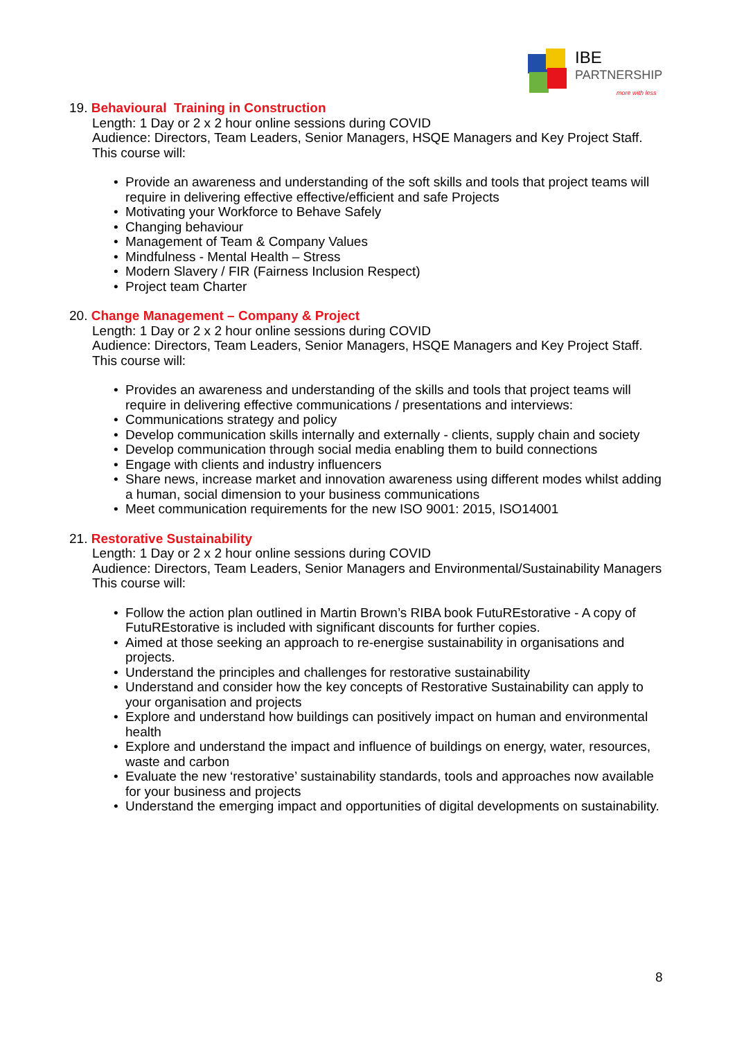IBE
PARTNERSHIP
more with less
19. Behavioural Training in Construction
Length: 1 Day or 2 x 2 hour online sessions during COVID
Audience: Directors, Team Leaders, Senior Managers, HSQE Managers and Key Project Staff.
This course will:
• Provide an awareness and understanding of the soft skills and tools that project teams will require in delivering effective effective/efficient and safe Projects
• Motivating your Workforce to Behave Safely
• Changing behaviour
• Management of Team & Company Values
• Mindfulness - Mental Health – Stress
• Modern Slavery / FIR (Fairness Inclusion Respect)
• Project team Charter
20. Change Management – Company & Project
Length: 1 Day or 2 x 2 hour online sessions during COVID
Audience: Directors, Team Leaders, Senior Managers, HSQE Managers and Key Project Staff.
This course will:
• Provides an awareness and understanding of the skills and tools that project teams will require in delivering effective communications / presentations and interviews:
• Communications strategy and policy
• Develop communication skills internally and externally - clients, supply chain and society
• Develop communication through social media enabling them to build connections
• Engage with clients and industry influencers
• Share news, increase market and innovation awareness using different modes whilst adding a human, social dimension to your business communications
• Meet communication requirements for the new ISO 9001: 2015, ISO14001
21. Restorative Sustainability
Length: 1 Day or 2 x 2 hour online sessions during COVID
Audience: Directors, Team Leaders, Senior Managers and Environmental/Sustainability Managers
This course will:
• Follow the action plan outlined in Martin Brown’s RIBA book FutuREstorative - A copy of FutuREstorative is included with significant discounts for further copies.
• Aimed at those seeking an approach to re-energise sustainability in organisations and projects.
• Understand the principles and challenges for restorative sustainability
• Understand and consider how the key concepts of Restorative Sustainability can apply to your organisation and projects
• Explore and understand how buildings can positively impact on human and environmental health
• Explore and understand the impact and influence of buildings on energy, water, resources, waste and carbon
• Evaluate the new ‘restorative’ sustainability standards, tools and approaches now available for your business and projects
• Understand the emerging impact and opportunities of digital developments on sustainability.
8